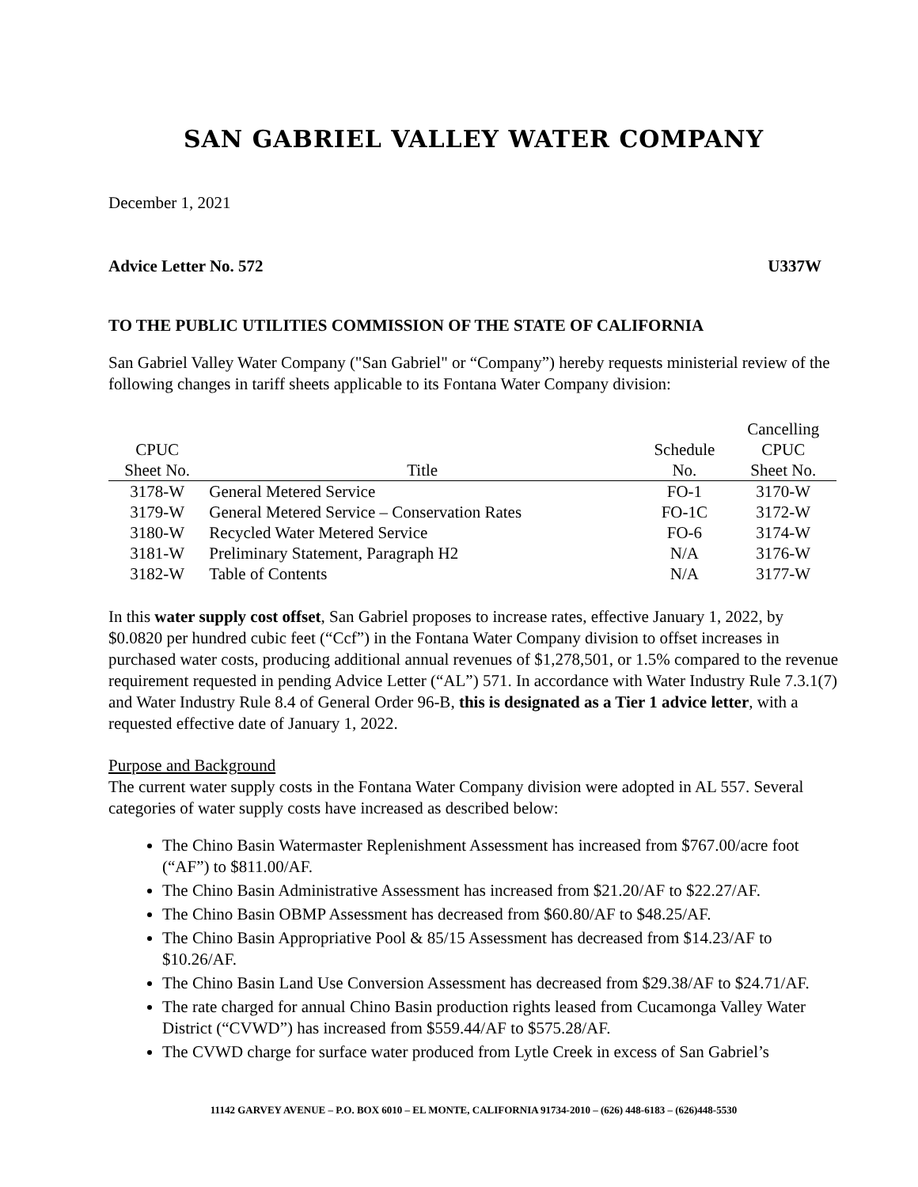SAN GABRIEL VALLEY WATER COMPANY
December 1, 2021
Advice Letter No. 572 U337W
TO THE PUBLIC UTILITIES COMMISSION OF THE STATE OF CALIFORNIA
San Gabriel Valley Water Company ("San Gabriel" or “Company”) hereby requests ministerial review of the following changes in tariff sheets applicable to its Fontana Water Company division:
| | | | Cancelling |
| --- | --- | --- | --- |
| CPUC | | Schedule | CPUC |
| Sheet No. | Title | No. | Sheet No. |
| 3178-W | General Metered Service | FO-1 | 3170-W |
| 3179-W | General Metered Service – Conservation Rates | FO-1C | 3172-W |
| 3180-W | Recycled Water Metered Service | FO-6 | 3174-W |
| 3181-W | Preliminary Statement, Paragraph H2 | N/A | 3176-W |
| 3182-W | Table of Contents | N/A | 3177-W |
In this water supply cost offset, San Gabriel proposes to increase rates, effective January 1, 2022, by $0.0820 per hundred cubic feet (“Ccf”) in the Fontana Water Company division to offset increases in purchased water costs, producing additional annual revenues of $1,278,501, or 1.5% compared to the revenue requirement requested in pending Advice Letter (“AL”) 571. In accordance with Water Industry Rule 7.3.1(7) and Water Industry Rule 8.4 of General Order 96-B, this is designated as a Tier 1 advice letter, with a requested effective date of January 1, 2022.
Purpose and Background
The current water supply costs in the Fontana Water Company division were adopted in AL 557. Several categories of water supply costs have increased as described below:
The Chino Basin Watermaster Replenishment Assessment has increased from $767.00/acre foot (“AF”) to $811.00/AF.
The Chino Basin Administrative Assessment has increased from $21.20/AF to $22.27/AF.
The Chino Basin OBMP Assessment has decreased from $60.80/AF to $48.25/AF.
The Chino Basin Appropriative Pool & 85/15 Assessment has decreased from $14.23/AF to $10.26/AF.
The Chino Basin Land Use Conversion Assessment has decreased from $29.38/AF to $24.71/AF.
The rate charged for annual Chino Basin production rights leased from Cucamonga Valley Water District (“CVWD”) has increased from $559.44/AF to $575.28/AF.
The CVWD charge for surface water produced from Lytle Creek in excess of San Gabriel’s
11142 GARVEY AVENUE – P.O. BOX 6010 – EL MONTE, CALIFORNIA 91734-2010 – (626) 448-6183 – (626)448-5530